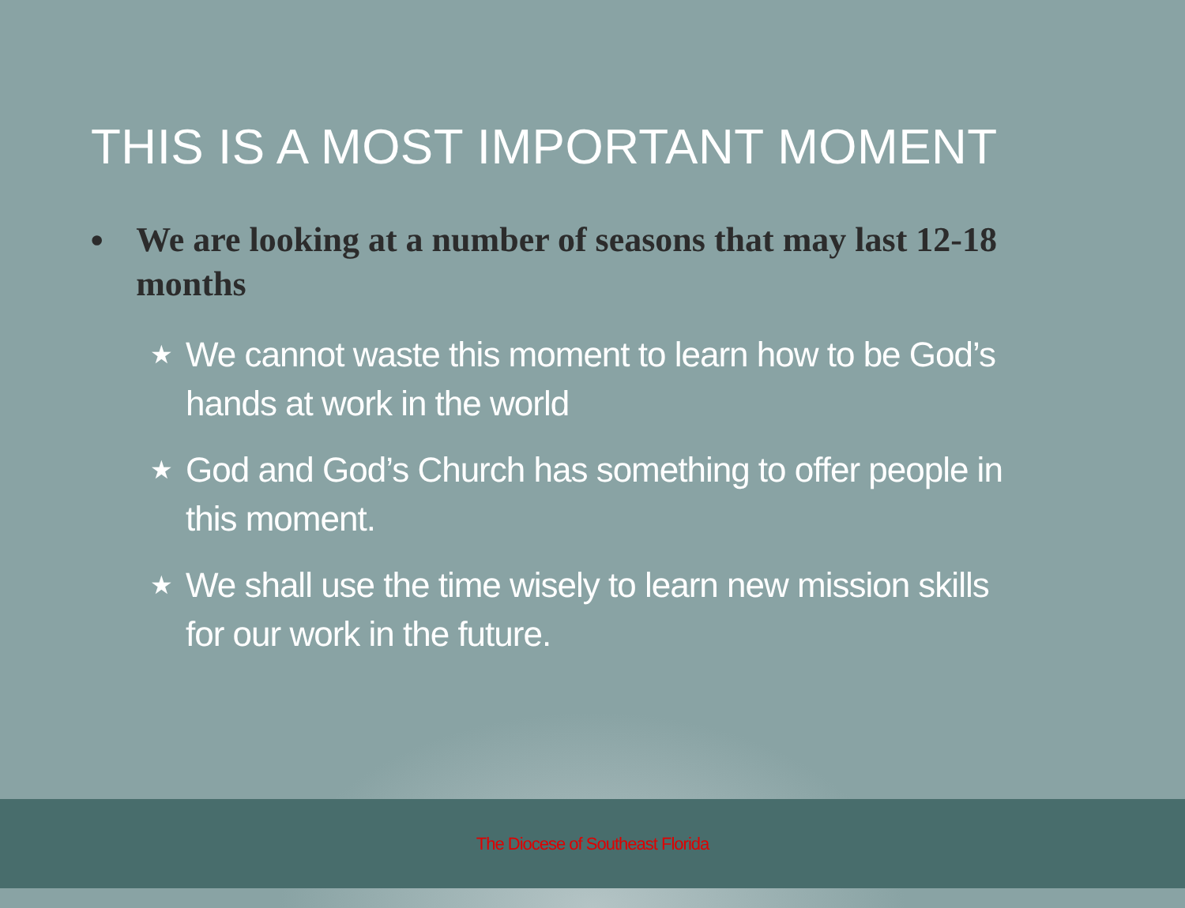THIS IS A MOST IMPORTANT MOMENT
• We are looking at a number of seasons that may last 12-18 months
★ We cannot waste this moment to learn how to be God’s hands at work in the world
★ God and God’s Church has something to offer people in this moment.
★ We shall use the time wisely to learn new mission skills for our work in the future.
The Diocese of Southeast Florida